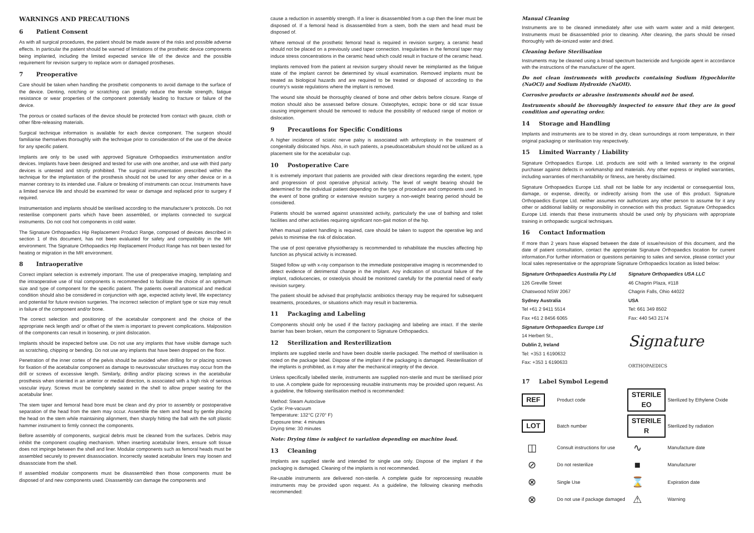WARNINGS AND PRECAUTIONS
6 Patient Consent
As with all surgical procedures, the patient should be made aware of the risks and possible adverse effects. In particular the patient should be warned of limitations of the prosthetic device components being implanted, including the limited expected service life of the device and the possible requirement for revision surgery to replace worn or damaged prostheses.
7 Preoperative
Care should be taken when handling the prosthetic components to avoid damage to the surface of the device. Denting, notching or scratching can greatly reduce the tensile strength, fatigue resistance or wear properties of the component potentially leading to fracture or failure of the device.
The porous or coated surfaces of the device should be protected from contact with gauze, cloth or other fibre-releasing materials.
Surgical technique information is available for each device component. The surgeon should familiarise themselves thoroughly with the technique prior to consideration of the use of the device for any specific patient.
Implants are only to be used with approved Signature Orthopaedics instrumentation and/or devices. Implants have been designed and tested for use with one another, and use with third party devices is untested and strictly prohibited. The surgical instrumentation prescribed within the technique for the implantation of the prosthesis should not be used for any other device or in a manner contrary to its intended use. Failure or breaking of instruments can occur. Instruments have a limited service life and should be examined for wear or damage and replaced prior to surgery if required.
Instrumentation and implants should be sterilised according to the manufacturer’s protocols. Do not resterilise component parts which have been assembled, or implants connected to surgical instruments. Do not cool hot components in cold water.
The Signature Orthopaedics Hip Replacement Product Range, composed of devices described in section 1 of this document, has not been evaluated for safety and compatibility in the MR environment. The Signature Orthopaedics Hip Replacement Product Range has not been tested for heating or migration in the MR environment.
8 Intraoperative
Correct implant selection is extremely important. The use of preoperative imaging, templating and the intraoperative use of trial components is recommended to facilitate the choice of an optimum size and type of component for the specific patient. The patients overall anatomical and medical condition should also be considered in conjunction with age, expected activity level, life expectancy and potential for future revision surgeries. The incorrect selection of implant type or size may result in failure of the component and/or bone.
The correct selection and positioning of the acetabular component and the choice of the appropriate neck length and/ or offset of the stem is important to prevent complications. Malposition of the components can result in loosening, or joint dislocation.
Implants should be inspected before use. Do not use any implants that have visible damage such as scratching, chipping or bending. Do not use any implants that have been dropped on the floor.
Penetration of the inner cortex of the pelvis should be avoided when drilling for or placing screws for fixation of the acetabular component as damage to neurovascular structures may occur from the drill or screws of excessive length. Similarly, drilling and/or placing screws in the acetabular prosthesis when oriented in an anterior or medial direction, is associated with a high risk of serious vascular injury. Screws must be completely seated in the shell to allow proper seating for the acetabular liner.
The stem taper and femoral head bore must be clean and dry prior to assembly or postoperative separation of the head from the stem may occur. Assemble the stem and head by gentle placing the head on the stem while maintaining alignment, then sharply hitting the ball with the soft plastic hammer instrument to firmly connect the components.
Before assembly of components, surgical debris must be cleaned from the surfaces. Debris may inhibit the component coupling mechanism. When inserting acetabular liners, ensure soft tissue does not impinge between the shell and liner. Modular components such as femoral heads must be assembled securely to prevent disassociation. Incorrectly seated acetabular liners may loosen and disassociate from the shell.
If assembled modular components must be disassembled then those components must be disposed of and new components used. Disassembly can damage the components and
cause a reduction in assembly strength. If a liner is disassembled from a cup then the liner must be disposed of. If a femoral head is disassembled from a stem, both the stem and head must be disposed of.
Where removal of the prosthetic femoral head is required in revision surgery, a ceramic head should not be placed on a previously used taper connection. Irregularities in the femoral taper may induce stress concentrations in the ceramic head which could result in fracture of the ceramic head.
Implants removed from the patient at revision surgery should never be reimplanted as the fatigue state of the implant cannot be determined by visual examination. Removed implants must be treated as biological hazards and are required to be treated or disposed of according to the country’s waste regulations where the implant is removed.
The wound site should be thoroughly cleaned of bone and other debris before closure. Range of motion should also be assessed before closure. Osteophytes, ectopic bone or old scar tissue causing impingement should be removed to reduce the possibility of reduced range of motion or dislocation.
9 Precautions for Specific Conditions
A higher incidence of sciatic nerve palsy is associated with arthroplasty in the treatment of congenitally dislocated hips. Also, in such patients, a pseudoacetabulum should not be utilized as a placement site for the acetabular cup.
10 Postoperative Care
It is extremely important that patients are provided with clear directions regarding the extent, type and progression of post operative physical activity. The level of weight bearing should be determined for the individual patient depending on the type of procedure and components used. In the event of bone grafting or extensive revision surgery a non-weight bearing period should be considered.
Patients should be warned against unassisted activity, particularly the use of bathing and toilet facilities and other activities requiring significant non-gait motion of the hip.
When manual patient handling is required, care should be taken to support the operative leg and pelvis to minimise the risk of dislocation.
The use of post operative physiotherapy is recommended to rehabilitate the muscles affecting hip function as physical activity is increased.
Staged follow up with x-ray comparison to the immediate postoperative imaging is recommended to detect evidence of detrimental change in the implant. Any indication of structural failure of the implant, radiolucencies, or osteolysis should be monitored carefully for the potential need of early revision surgery.
The patient should be advised that prophylactic antibiotics therapy may be required for subsequent treatments, procedures, or situations which may result in bacteremia.
11 Packaging and Labeling
Components should only be used if the factory packaging and labeling are intact. If the sterile barrier has been broken, return the component to Signature Orthopaedics.
12 Sterilization and Resterilization
Implants are supplied sterile and have been double sterile packaged. The method of sterilisation is noted on the package label. Dispose of the implant if the packaging is damaged. Resterilisation of the implants is prohibited, as it may alter the mechanical integrity of the device.
Unless specifically labelled sterile, instruments are supplied non-sterile and must be sterilised prior to use. A complete guide for reprocessing reusable instruments may be provided upon request. As a guideline, the following sterilisation method is recommended:
Method: Steam Autoclave
Cycle: Pre-vacuum
Temperature: 132°C (270° F)
Exposure time: 4 minutes
Drying time: 30 minutes
Note: Drying time is subject to variation depending on machine load.
13 Cleaning
Implants are supplied sterile and intended for single use only. Dispose of the implant if the packaging is damaged. Cleaning of the implants is not recommended.
Re-usable instruments are delivered non-sterile. A complete guide for reprocessing reusable instruments may be provided upon request. As a guideline, the following cleaning methodis recommended:
Manual Cleaning
Instruments are to be cleaned immediately after use with warm water and a mild detergent. Instruments must be disassembled prior to cleaning. After cleaning, the parts should be rinsed thoroughly with de-ionized water and dried.
Cleaning before Sterilisation
Instruments may be cleaned using a broad spectrum bactericide and fungicide agent in accordance with the instructions of the manufacturer of the agent.
Do not clean instruments with products containing Sodium Hypochlorite (NaOCl) and Sodium Hydroxide (NaOH).
Corrosive products or abrasive instruments should not be used.
Instruments should be thoroughly inspected to ensure that they are in good condition and operating order.
14 Storage and Handling
Implants and instruments are to be stored in dry, clean surroundings at room temperature, in their original packaging or sterilisation tray respectively.
15 Limited Warranty / Liability
Signature Orthopaedics Europe. Ltd. products are sold with a limited warranty to the original purchaser against defects in workmanship and materials. Any other express or implied warranties, including warranties of merchantability or fitness, are hereby disclaimed.
Signature Orthopaedics Europe Ltd. shall not be liable for any incidental or consequential loss, damage, or expense, directly, or indirectly arising from the use of this product. Signature Orthopaedics Europe Ltd. neither assumes nor authorizes any other person to assume for it any other or additional liability or responsibility in connection with this product. Signature Orthopaedics Europe Ltd. intends that these instruments should be used only by physicians with appropriate training in orthopaedic surgical techniques.
16 Contact Information
If more than 2 years have elapsed between the date of issue/revision of this document, and the date of patient consultation, contact the appropriate Signature Orthopaedics location for current information.For further information or questions pertaining to sales and service, please contact your local sales representative or the appropriate Signature Orthopaedics location as listed below:
Signature Orthopaedics Australia Pty Ltd
126 Greville Street
Chatswood NSW 2067
Sydney Australia
Tel +61 2 9411 5514
Fax +61 2 8456 6065
Signature Orthopaedics USA LLC
46 Chagrin Plaza, #118
Chagrin Falls, Ohio 44022
USA
Tel: 661 349 8502
Fax: 440 543 2174
Signature Orthopaedics Europe Ltd
14 Herbert St.,
Dublin 2, Ireland
Tel: +353 1 6190632
Fax: +353 1 6190633
Signature ORTHOPAEDICS
17 Label Symbol Legend
REF
Product code
STERILE EO
Sterilized by Ethylene Oxide
LOT
Batch number
STERILE R
Sterilized by radiation
◫
Consult instructions for use
∿
Manufacture date
⊘
Do not resterilize
■
Manufacturer
⊗
Single Use
⌛
Expiration date
⊗
Do not use if package damaged
⚠
Warning